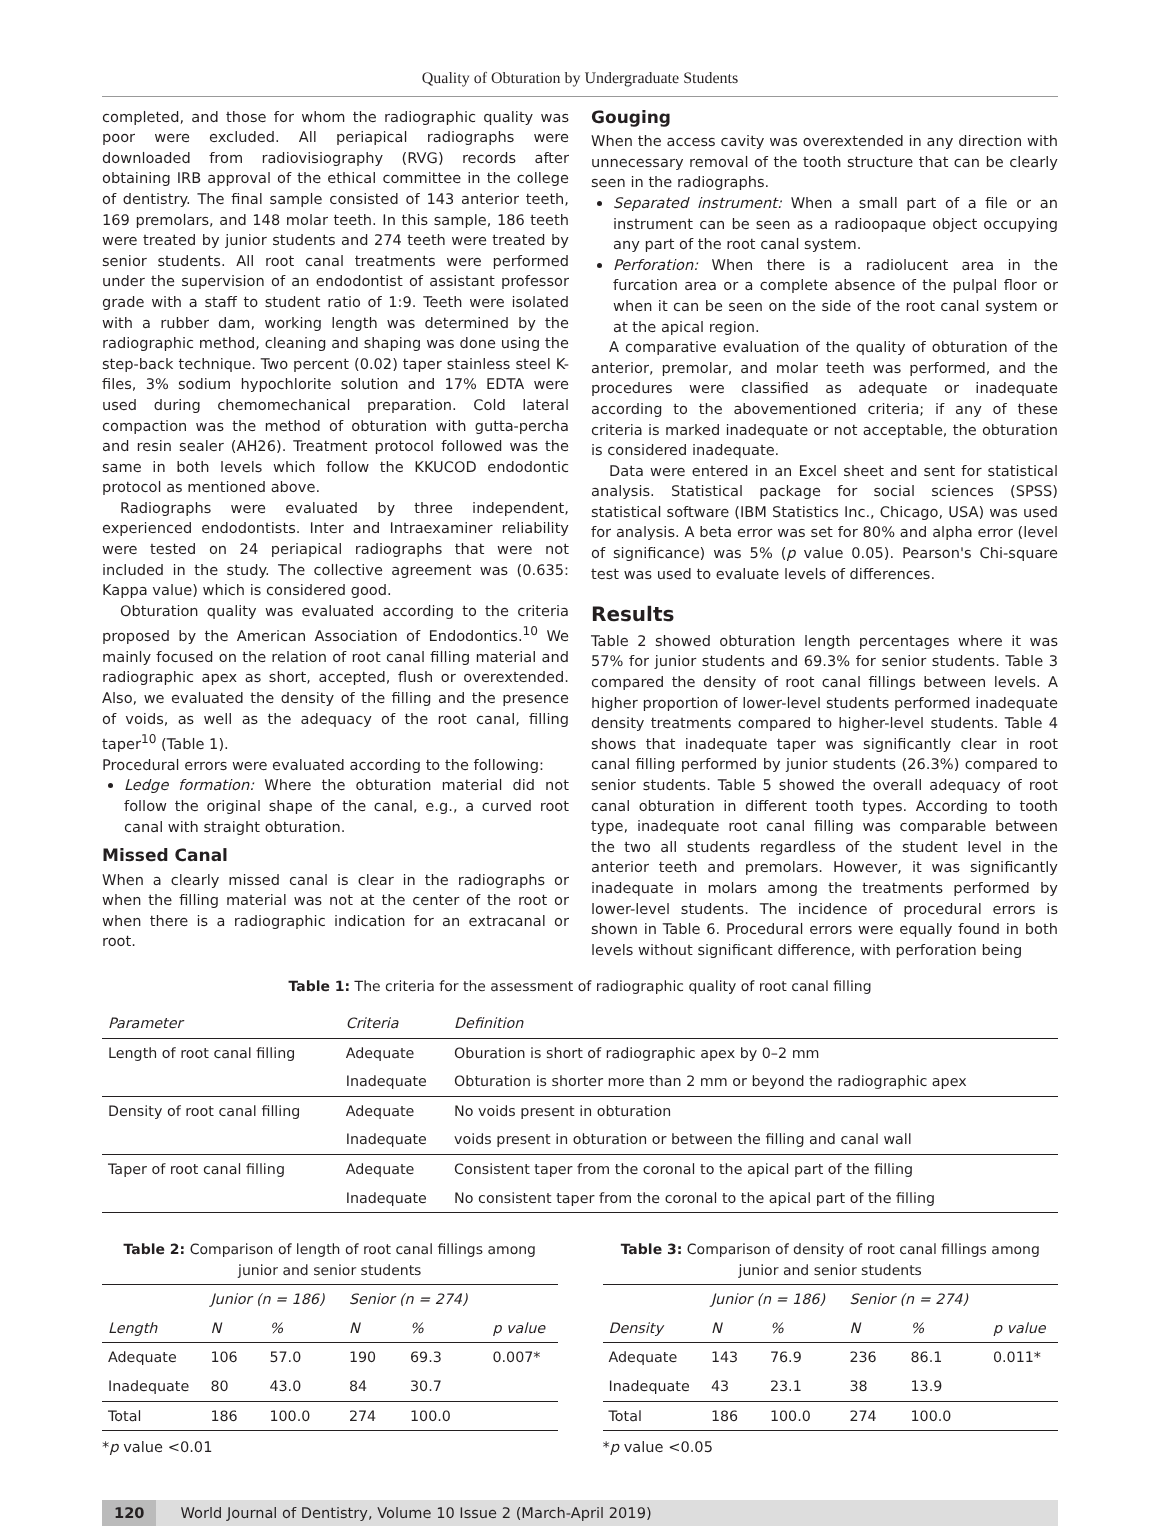Quality of Obturation by Undergraduate Students
completed, and those for whom the radiographic quality was poor were excluded. All periapical radiographs were downloaded from radiovisiography (RVG) records after obtaining IRB approval of the ethical committee in the college of dentistry. The final sample consisted of 143 anterior teeth, 169 premolars, and 148 molar teeth. In this sample, 186 teeth were treated by junior students and 274 teeth were treated by senior students. All root canal treatments were performed under the supervision of an endodontist of assistant professor grade with a staff to student ratio of 1:9. Teeth were isolated with a rubber dam, working length was determined by the radiographic method, cleaning and shaping was done using the step-back technique. Two percent (0.02) taper stainless steel K-files, 3% sodium hypochlorite solution and 17% EDTA were used during chemomechanical preparation. Cold lateral compaction was the method of obturation with gutta-percha and resin sealer (AH26). Treatment protocol followed was the same in both levels which follow the KKUCOD endodontic protocol as mentioned above.
Radiographs were evaluated by three independent, experienced endodontists. Inter and Intraexaminer reliability were tested on 24 periapical radiographs that were not included in the study. The collective agreement was (0.635: Kappa value) which is considered good.
Obturation quality was evaluated according to the criteria proposed by the American Association of Endodontics.<sup>10</sup> We mainly focused on the relation of root canal filling material and radiographic apex as short, accepted, flush or overextended. Also, we evaluated the density of the filling and the presence of voids, as well as the adequacy of the root canal, filling taper<sup>10</sup> (Table 1).
Procedural errors were evaluated according to the following:
Ledge formation: Where the obturation material did not follow the original shape of the canal, e.g., a curved root canal with straight obturation.
Missed Canal
When a clearly missed canal is clear in the radiographs or when the filling material was not at the center of the root or when there is a radiographic indication for an extracanal or root.
Gouging
When the access cavity was overextended in any direction with unnecessary removal of the tooth structure that can be clearly seen in the radiographs.
Separated instrument: When a small part of a file or an instrument can be seen as a radioopaque object occupying any part of the root canal system.
Perforation: When there is a radiolucent area in the furcation area or a complete absence of the pulpal floor or when it can be seen on the side of the root canal system or at the apical region.
A comparative evaluation of the quality of obturation of the anterior, premolar, and molar teeth was performed, and the procedures were classified as adequate or inadequate according to the abovementioned criteria; if any of these criteria is marked inadequate or not acceptable, the obturation is considered inadequate.
Data were entered in an Excel sheet and sent for statistical analysis. Statistical package for social sciences (SPSS) statistical software (IBM Statistics Inc., Chicago, USA) was used for analysis. A beta error was set for 80% and alpha error (level of significance) was 5% (p value 0.05). Pearson's Chi-square test was used to evaluate levels of differences.
Results
Table 2 showed obturation length percentages where it was 57% for junior students and 69.3% for senior students. Table 3 compared the density of root canal fillings between levels. A higher proportion of lower-level students performed inadequate density treatments compared to higher-level students. Table 4 shows that inadequate taper was significantly clear in root canal filling performed by junior students (26.3%) compared to senior students. Table 5 showed the overall adequacy of root canal obturation in different tooth types. According to tooth type, inadequate root canal filling was comparable between the two all students regardless of the student level in the anterior teeth and premolars. However, it was significantly inadequate in molars among the treatments performed by lower-level students. The incidence of procedural errors is shown in Table 6. Procedural errors were equally found in both levels without significant difference, with perforation being
Table 1: The criteria for the assessment of radiographic quality of root canal filling
| Parameter | Criteria | Definition |
| --- | --- | --- |
| Length of root canal filling | Adequate | Oburation is short of radiographic apex by 0–2 mm |
| | Inadequate | Obturation is shorter more than 2 mm or beyond the radiographic apex |
| Density of root canal filling | Adequate | No voids present in obturation |
| | Inadequate | voids present in obturation or between the filling and canal wall |
| Taper of root canal filling | Adequate | Consistent taper from the coronal to the apical part of the filling |
| | Inadequate | No consistent taper from the coronal to the apical part of the filling |
Table 2: Comparison of length of root canal fillings among junior and senior students
| | Junior (n = 186) | | Senior (n = 274) | | |
| Length | N | % | N | % | p value |
| Adequate | 106 | 57.0 | 190 | 69.3 | 0.007* |
| Inadequate | 80 | 43.0 | 84 | 30.7 | |
| Total | 186 | 100.0 | 274 | 100.0 | |
*p value <0.01
Table 3: Comparison of density of root canal fillings among junior and senior students
| | Junior (n = 186) | | Senior (n = 274) | | |
| Density | N | % | N | % | p value |
| Adequate | 143 | 76.9 | 236 | 86.1 | 0.011* |
| Inadequate | 43 | 23.1 | 38 | 13.9 | |
| Total | 186 | 100.0 | 274 | 100.0 | |
*p value <0.05
120 World Journal of Dentistry, Volume 10 Issue 2 (March-April 2019)